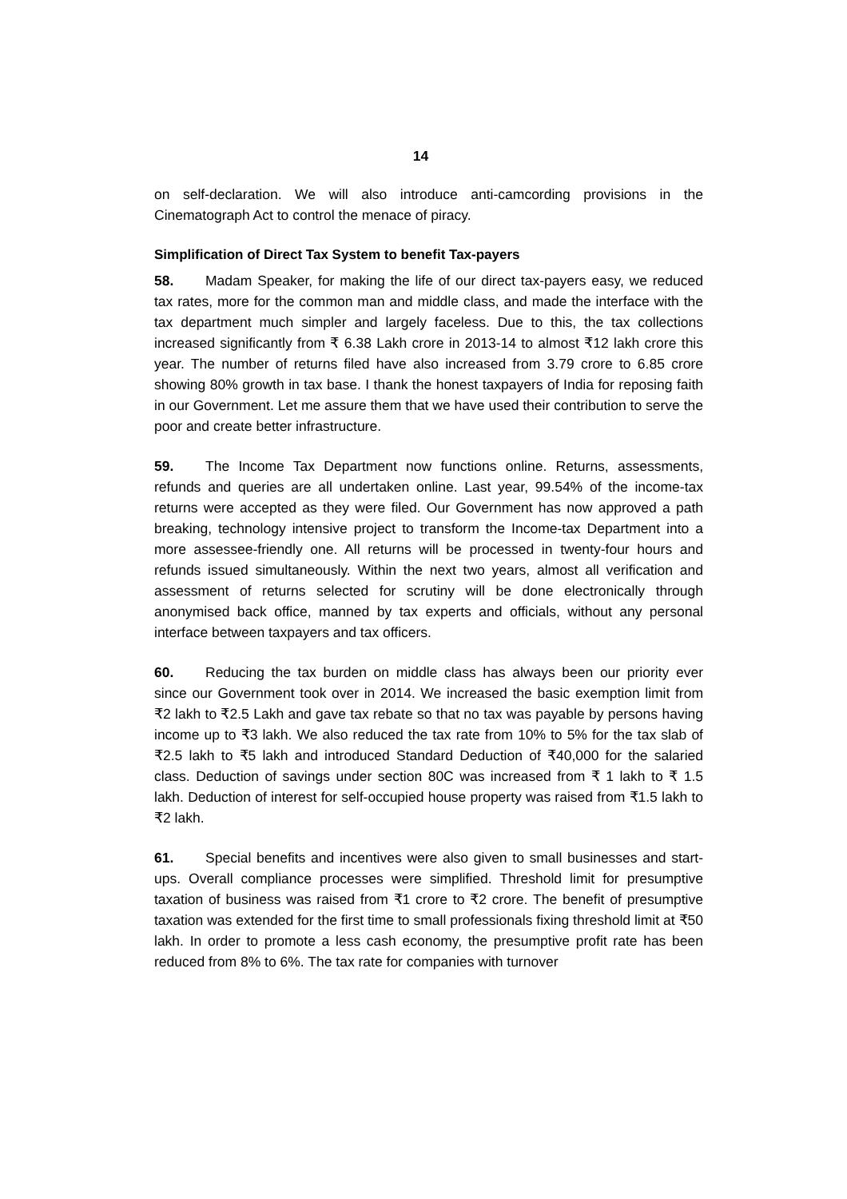14
on self-declaration. We will also introduce anti-camcording provisions in the Cinematograph Act to control the menace of piracy.
Simplification of Direct Tax System to benefit Tax-payers
58. Madam Speaker, for making the life of our direct tax-payers easy, we reduced tax rates, more for the common man and middle class, and made the interface with the tax department much simpler and largely faceless. Due to this, the tax collections increased significantly from ₹ 6.38 Lakh crore in 2013-14 to almost ₹12 lakh crore this year. The number of returns filed have also increased from 3.79 crore to 6.85 crore showing 80% growth in tax base. I thank the honest taxpayers of India for reposing faith in our Government. Let me assure them that we have used their contribution to serve the poor and create better infrastructure.
59. The Income Tax Department now functions online. Returns, assessments, refunds and queries are all undertaken online. Last year, 99.54% of the income-tax returns were accepted as they were filed. Our Government has now approved a path breaking, technology intensive project to transform the Income-tax Department into a more assessee-friendly one. All returns will be processed in twenty-four hours and refunds issued simultaneously. Within the next two years, almost all verification and assessment of returns selected for scrutiny will be done electronically through anonymised back office, manned by tax experts and officials, without any personal interface between taxpayers and tax officers.
60. Reducing the tax burden on middle class has always been our priority ever since our Government took over in 2014. We increased the basic exemption limit from ₹2 lakh to ₹2.5 Lakh and gave tax rebate so that no tax was payable by persons having income up to ₹3 lakh. We also reduced the tax rate from 10% to 5% for the tax slab of ₹2.5 lakh to ₹5 lakh and introduced Standard Deduction of ₹40,000 for the salaried class. Deduction of savings under section 80C was increased from ₹ 1 lakh to ₹ 1.5 lakh. Deduction of interest for self-occupied house property was raised from ₹1.5 lakh to ₹2 lakh.
61. Special benefits and incentives were also given to small businesses and start-ups. Overall compliance processes were simplified. Threshold limit for presumptive taxation of business was raised from ₹1 crore to ₹2 crore. The benefit of presumptive taxation was extended for the first time to small professionals fixing threshold limit at ₹50 lakh. In order to promote a less cash economy, the presumptive profit rate has been reduced from 8% to 6%. The tax rate for companies with turnover